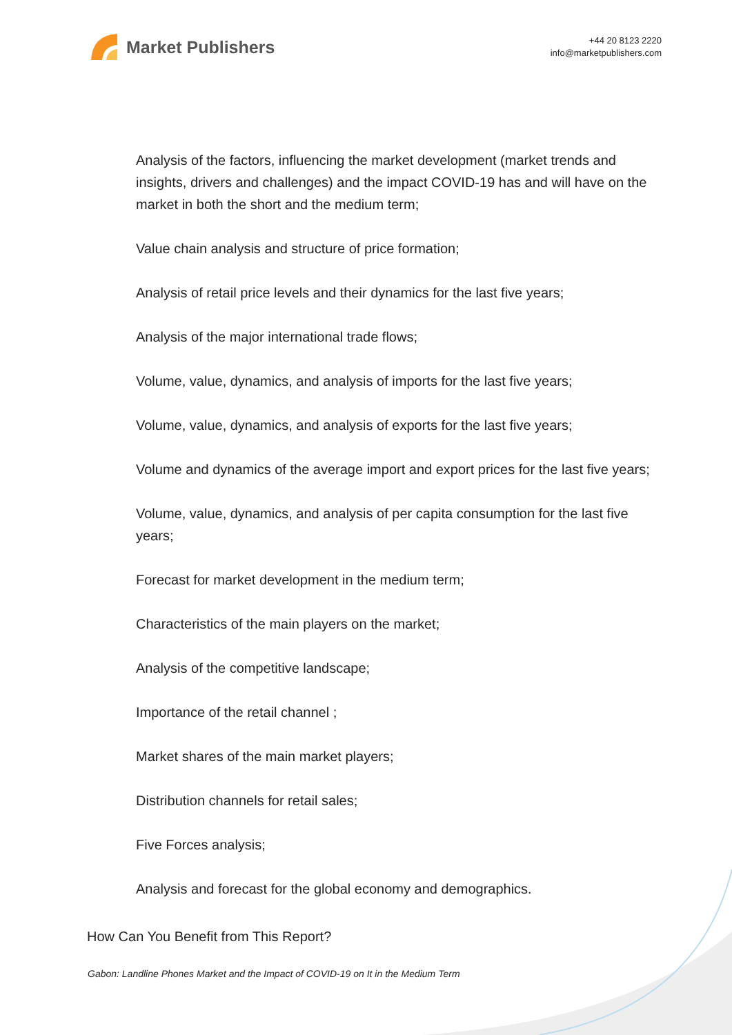Market Publishers
+44 20 8123 2220
info@marketpublishers.com
Analysis of the factors, influencing the market development (market trends and insights, drivers and challenges) and the impact COVID-19 has and will have on the market in both the short and the medium term;
Value chain analysis and structure of price formation;
Analysis of retail price levels and their dynamics for the last five years;
Analysis of the major international trade flows;
Volume, value, dynamics, and analysis of imports for the last five years;
Volume, value, dynamics, and analysis of exports for the last five years;
Volume and dynamics of the average import and export prices for the last five years;
Volume, value, dynamics, and analysis of per capita consumption for the last five years;
Forecast for market development in the medium term;
Characteristics of the main players on the market;
Analysis of the competitive landscape;
Importance of the retail channel ;
Market shares of the main market players;
Distribution channels for retail sales;
Five Forces analysis;
Analysis and forecast for the global economy and demographics.
How Can You Benefit from This Report?
Gabon: Landline Phones Market and the Impact of COVID-19 on It in the Medium Term